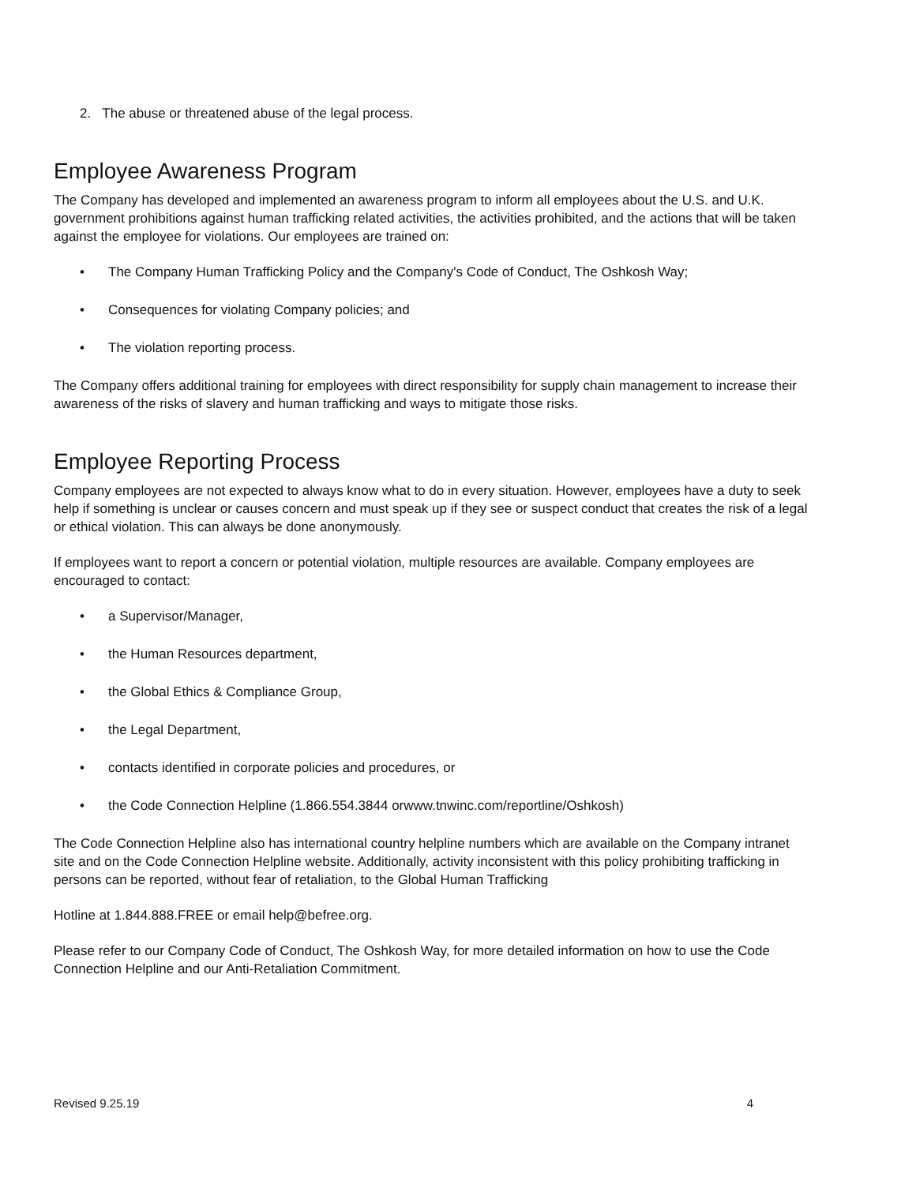2. The abuse or threatened abuse of the legal process.
Employee Awareness Program
The Company has developed and implemented an awareness program to inform all employees about the U.S. and U.K. government prohibitions against human trafficking related activities, the activities prohibited, and the actions that will be taken against the employee for violations. Our employees are trained on:
• The Company Human Trafficking Policy and the Company's Code of Conduct, The Oshkosh Way;
• Consequences for violating Company policies; and
• The violation reporting process.
The Company offers additional training for employees with direct responsibility for supply chain management to increase their awareness of the risks of slavery and human trafficking and ways to mitigate those risks.
Employee Reporting Process
Company employees are not expected to always know what to do in every situation. However, employees have a duty to seek help if something is unclear or causes concern and must speak up if they see or suspect conduct that creates the risk of a legal or ethical violation. This can always be done anonymously.
If employees want to report a concern or potential violation, multiple resources are available. Company employees are encouraged to contact:
• a Supervisor/Manager,
• the Human Resources department,
• the Global Ethics & Compliance Group,
• the Legal Department,
• contacts identified in corporate policies and procedures, or
• the Code Connection Helpline (1.866.554.3844 orwww.tnwinc.com/reportline/Oshkosh)
The Code Connection Helpline also has international country helpline numbers which are available on the Company intranet site and on the Code Connection Helpline website. Additionally, activity inconsistent with this policy prohibiting trafficking in persons can be reported, without fear of retaliation, to the Global Human Trafficking
Hotline at 1.844.888.FREE or email help@befree.org.
Please refer to our Company Code of Conduct, The Oshkosh Way, for more detailed information on how to use the Code Connection Helpline and our Anti-Retaliation Commitment.
Revised 9.25.19 4